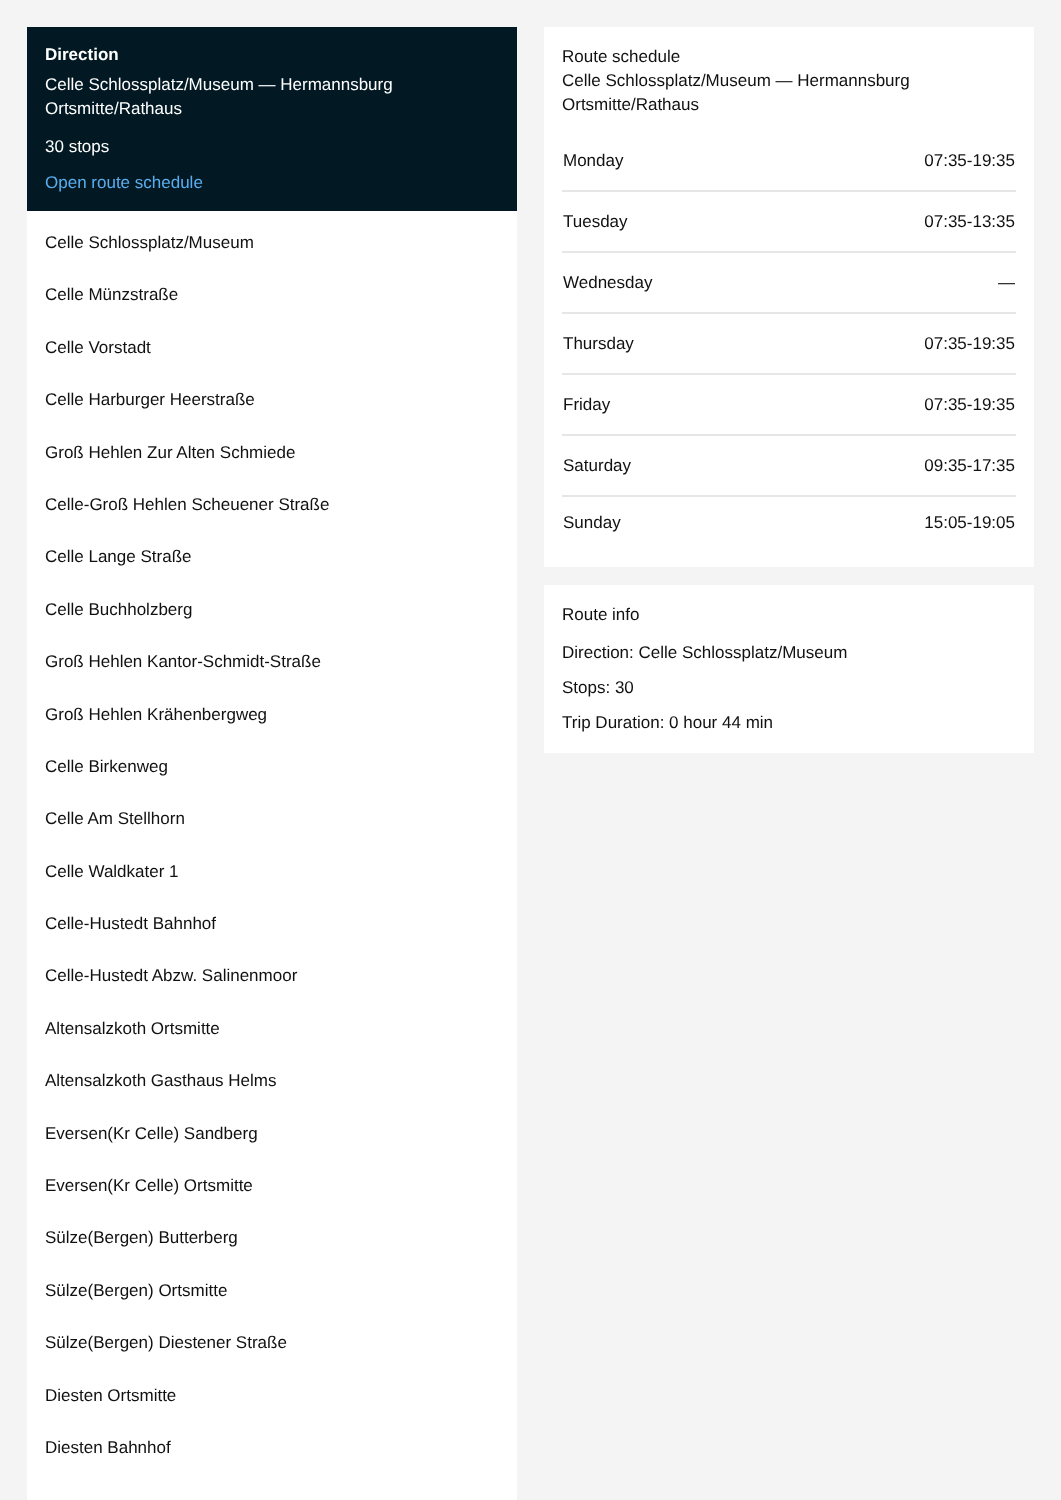Direction
Celle Schlossplatz/Museum — Hermannsburg Ortsmitte/Rathaus
30 stops
Open route schedule
Celle Schlossplatz/Museum
Celle Münzstraße
Celle Vorstadt
Celle Harburger Heerstraße
Groß Hehlen Zur Alten Schmiede
Celle-Groß Hehlen Scheuener Straße
Celle Lange Straße
Celle Buchholzberg
Groß Hehlen Kantor-Schmidt-Straße
Groß Hehlen Krähenbergweg
Celle Birkenweg
Celle Am Stellhorn
Celle Waldkater 1
Celle-Hustedt Bahnhof
Celle-Hustedt Abzw. Salinenmoor
Altensalzkoth Ortsmitte
Altensalzkoth Gasthaus Helms
Eversen(Kr Celle) Sandberg
Eversen(Kr Celle) Ortsmitte
Sülze(Bergen) Butterberg
Sülze(Bergen) Ortsmitte
Sülze(Bergen) Diestener Straße
Diesten Ortsmitte
Diesten Bahnhof
Route schedule
Celle Schlossplatz/Museum — Hermannsburg Ortsmitte/Rathaus
| Monday | 07:35-19:35 |
| Tuesday | 07:35-13:35 |
| Wednesday | — |
| Thursday | 07:35-19:35 |
| Friday | 07:35-19:35 |
| Saturday | 09:35-17:35 |
| Sunday | 15:05-19:05 |
Route info
Direction: Celle Schlossplatz/Museum
Stops: 30
Trip Duration: 0 hour 44 min